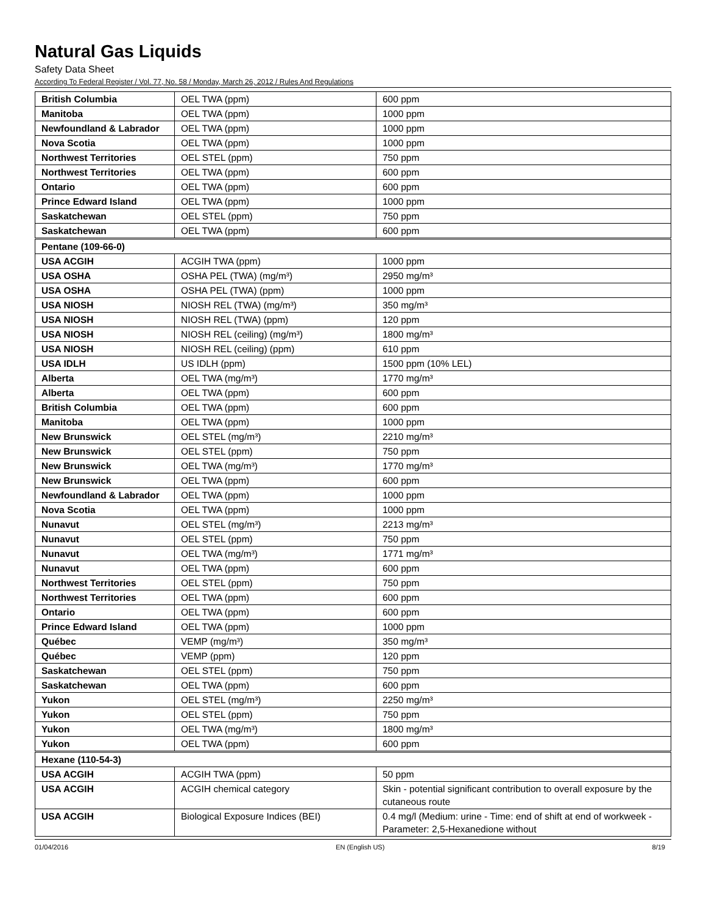Natural Gas Liquids
Safety Data Sheet
According To Federal Register / Vol. 77, No. 58 / Monday, March 26, 2012 / Rules And Regulations
| British Columbia | OEL TWA (ppm) | 600 ppm |
| Manitoba | OEL TWA (ppm) | 1000 ppm |
| Newfoundland & Labrador | OEL TWA (ppm) | 1000 ppm |
| Nova Scotia | OEL TWA (ppm) | 1000 ppm |
| Northwest Territories | OEL STEL (ppm) | 750 ppm |
| Northwest Territories | OEL TWA (ppm) | 600 ppm |
| Ontario | OEL TWA (ppm) | 600 ppm |
| Prince Edward Island | OEL TWA (ppm) | 1000 ppm |
| Saskatchewan | OEL STEL (ppm) | 750 ppm |
| Saskatchewan | OEL TWA (ppm) | 600 ppm |
| Pentane (109-66-0) | | |
| USA ACGIH | ACGIH TWA (ppm) | 1000 ppm |
| USA OSHA | OSHA PEL (TWA) (mg/m³) | 2950 mg/m³ |
| USA OSHA | OSHA PEL (TWA) (ppm) | 1000 ppm |
| USA NIOSH | NIOSH REL (TWA) (mg/m³) | 350 mg/m³ |
| USA NIOSH | NIOSH REL (TWA) (ppm) | 120 ppm |
| USA NIOSH | NIOSH REL (ceiling) (mg/m³) | 1800 mg/m³ |
| USA NIOSH | NIOSH REL (ceiling) (ppm) | 610 ppm |
| USA IDLH | US IDLH (ppm) | 1500 ppm (10% LEL) |
| Alberta | OEL TWA (mg/m³) | 1770 mg/m³ |
| Alberta | OEL TWA (ppm) | 600 ppm |
| British Columbia | OEL TWA (ppm) | 600 ppm |
| Manitoba | OEL TWA (ppm) | 1000 ppm |
| New Brunswick | OEL STEL (mg/m³) | 2210 mg/m³ |
| New Brunswick | OEL STEL (ppm) | 750 ppm |
| New Brunswick | OEL TWA (mg/m³) | 1770 mg/m³ |
| New Brunswick | OEL TWA (ppm) | 600 ppm |
| Newfoundland & Labrador | OEL TWA (ppm) | 1000 ppm |
| Nova Scotia | OEL TWA (ppm) | 1000 ppm |
| Nunavut | OEL STEL (mg/m³) | 2213 mg/m³ |
| Nunavut | OEL STEL (ppm) | 750 ppm |
| Nunavut | OEL TWA (mg/m³) | 1771 mg/m³ |
| Nunavut | OEL TWA (ppm) | 600 ppm |
| Northwest Territories | OEL STEL (ppm) | 750 ppm |
| Northwest Territories | OEL TWA (ppm) | 600 ppm |
| Ontario | OEL TWA (ppm) | 600 ppm |
| Prince Edward Island | OEL TWA (ppm) | 1000 ppm |
| Québec | VEMP (mg/m³) | 350 mg/m³ |
| Québec | VEMP (ppm) | 120 ppm |
| Saskatchewan | OEL STEL (ppm) | 750 ppm |
| Saskatchewan | OEL TWA (ppm) | 600 ppm |
| Yukon | OEL STEL (mg/m³) | 2250 mg/m³ |
| Yukon | OEL STEL (ppm) | 750 ppm |
| Yukon | OEL TWA (mg/m³) | 1800 mg/m³ |
| Yukon | OEL TWA (ppm) | 600 ppm |
| Hexane (110-54-3) | | |
| USA ACGIH | ACGIH TWA (ppm) | 50 ppm |
| USA ACGIH | ACGIH chemical category | Skin - potential significant contribution to overall exposure by the cutaneous route |
| USA ACGIH | Biological Exposure Indices (BEI) | 0.4 mg/l (Medium: urine - Time: end of shift at end of workweek - Parameter: 2,5-Hexanedione without |
01/04/2016 EN (English US) 8/19